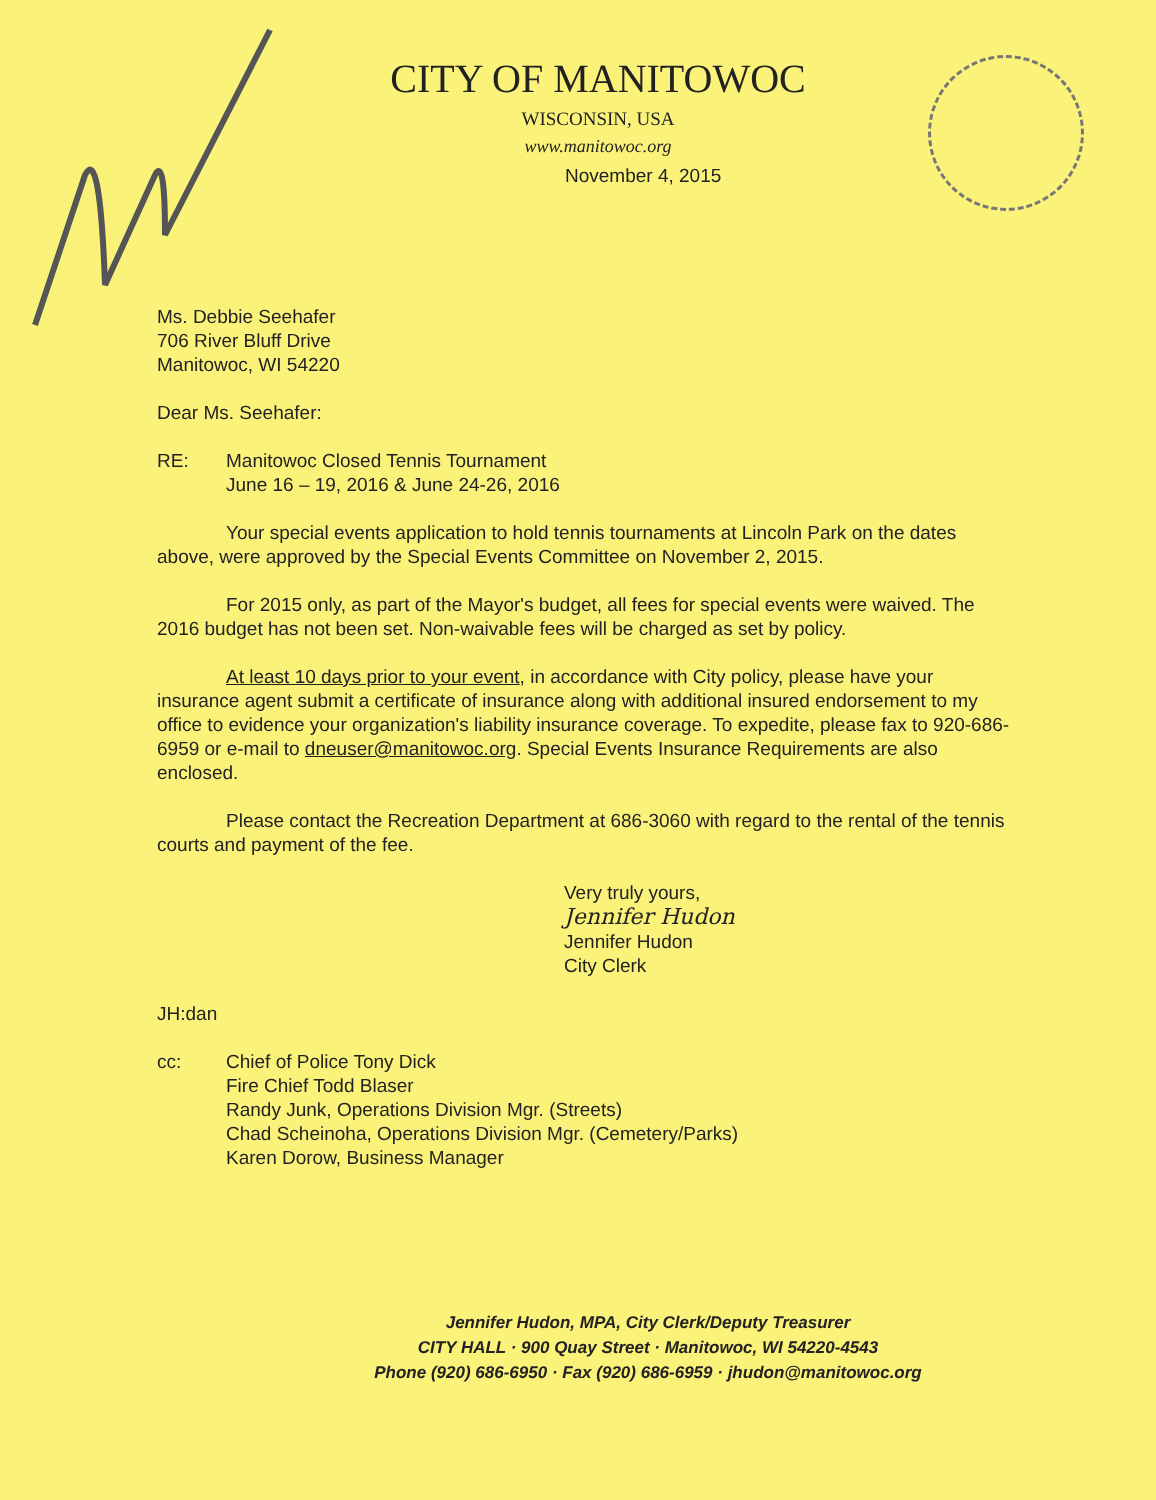CITY OF MANITOWOC
WISCONSIN, USA
www.manitowoc.org
November 4, 2015
Ms. Debbie Seehafer
706 River Bluff Drive
Manitowoc, WI 54220
Dear Ms. Seehafer:
RE: Manitowoc Closed Tennis Tournament
June 16 – 19, 2016 & June 24-26, 2016
Your special events application to hold tennis tournaments at Lincoln Park on the dates above, were approved by the Special Events Committee on November 2, 2015.
For 2015 only, as part of the Mayor's budget, all fees for special events were waived. The 2016 budget has not been set. Non-waivable fees will be charged as set by policy.
At least 10 days prior to your event, in accordance with City policy, please have your insurance agent submit a certificate of insurance along with additional insured endorsement to my office to evidence your organization's liability insurance coverage. To expedite, please fax to 920-686-6959 or e-mail to dneuser@manitowoc.org. Special Events Insurance Requirements are also enclosed.
Please contact the Recreation Department at 686-3060 with regard to the rental of the tennis courts and payment of the fee.
Very truly yours,
Jennifer Hudon
Jennifer Hudon
City Clerk
JH:dan
cc: Chief of Police Tony Dick
Fire Chief Todd Blaser
Randy Junk, Operations Division Mgr. (Streets)
Chad Scheinoha, Operations Division Mgr. (Cemetery/Parks)
Karen Dorow, Business Manager
Jennifer Hudon, MPA, City Clerk/Deputy Treasurer
CITY HALL · 900 Quay Street · Manitowoc, WI 54220-4543
Phone (920) 686-6950 · Fax (920) 686-6959 · jhudon@manitowoc.org